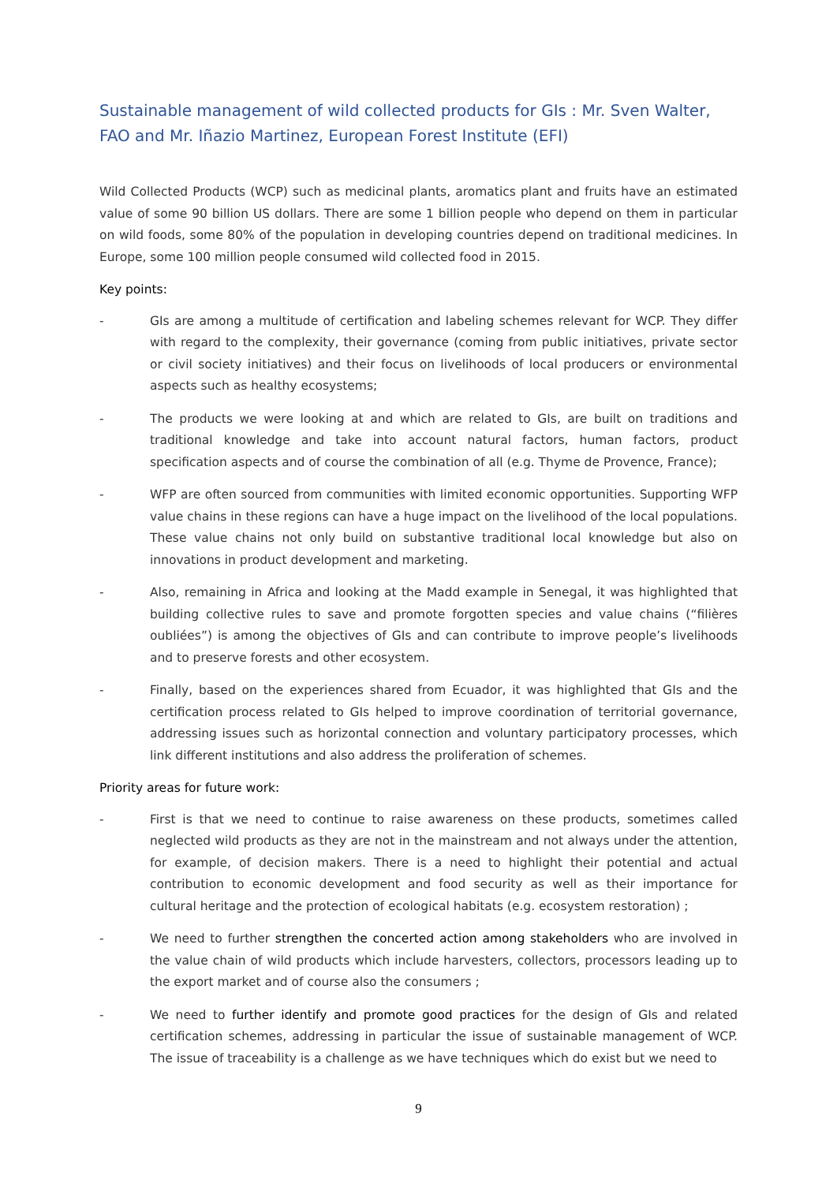Sustainable management of wild collected products for GIs : Mr. Sven Walter, FAO and Mr. Iñazio Martinez, European Forest Institute (EFI)
Wild Collected Products (WCP) such as medicinal plants, aromatics plant and fruits have an estimated value of some 90 billion US dollars. There are some 1 billion people who depend on them in particular on wild foods, some 80% of the population in developing countries depend on traditional medicines. In Europe, some 100 million people consumed wild collected food in 2015.
Key points:
- GIs are among a multitude of certification and labeling schemes relevant for WCP. They differ with regard to the complexity, their governance (coming from public initiatives, private sector or civil society initiatives) and their focus on livelihoods of local producers or environmental aspects such as healthy ecosystems;
- The products we were looking at and which are related to GIs, are built on traditions and traditional knowledge and take into account natural factors, human factors, product specification aspects and of course the combination of all (e.g. Thyme de Provence, France);
- WFP are often sourced from communities with limited economic opportunities. Supporting WFP value chains in these regions can have a huge impact on the livelihood of the local populations. These value chains not only build on substantive traditional local knowledge but also on innovations in product development and marketing.
- Also, remaining in Africa and looking at the Madd example in Senegal, it was highlighted that building collective rules to save and promote forgotten species and value chains (“filières oubliées”) is among the objectives of GIs and can contribute to improve people’s livelihoods and to preserve forests and other ecosystem.
- Finally, based on the experiences shared from Ecuador, it was highlighted that GIs and the certification process related to GIs helped to improve coordination of territorial governance, addressing issues such as horizontal connection and voluntary participatory processes, which link different institutions and also address the proliferation of schemes.
Priority areas for future work:
- First is that we need to continue to raise awareness on these products, sometimes called neglected wild products as they are not in the mainstream and not always under the attention, for example, of decision makers. There is a need to highlight their potential and actual contribution to economic development and food security as well as their importance for cultural heritage and the protection of ecological habitats (e.g. ecosystem restoration) ;
- We need to further strengthen the concerted action among stakeholders who are involved in the value chain of wild products which include harvesters, collectors, processors leading up to the export market and of course also the consumers ;
- We need to further identify and promote good practices for the design of GIs and related certification schemes, addressing in particular the issue of sustainable management of WCP. The issue of traceability is a challenge as we have techniques which do exist but we need to
9